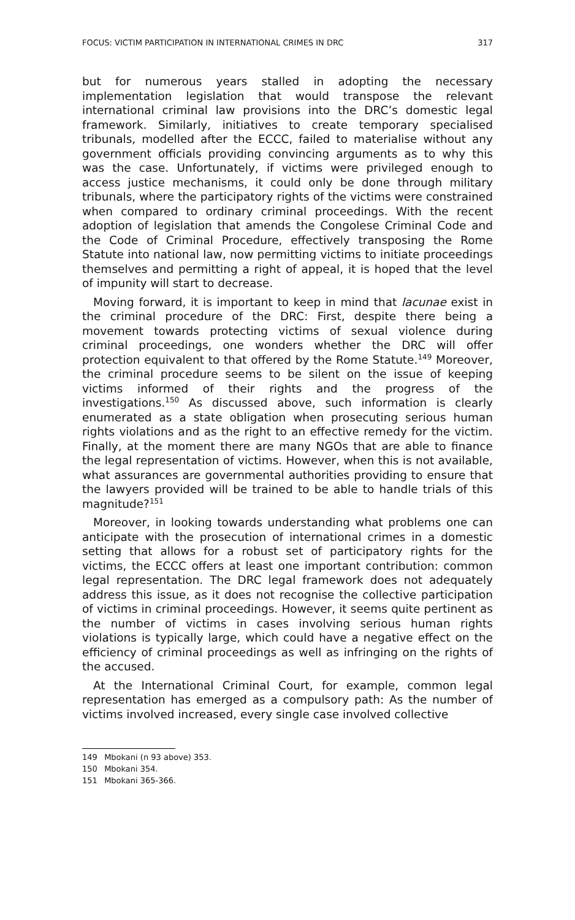FOCUS: VICTIM PARTICIPATION IN INTERNATIONAL CRIMES IN DRC 317
but for numerous years stalled in adopting the necessary implementation legislation that would transpose the relevant international criminal law provisions into the DRC’s domestic legal framework. Similarly, initiatives to create temporary specialised tribunals, modelled after the ECCC, failed to materialise without any government officials providing convincing arguments as to why this was the case. Unfortunately, if victims were privileged enough to access justice mechanisms, it could only be done through military tribunals, where the participatory rights of the victims were constrained when compared to ordinary criminal proceedings. With the recent adoption of legislation that amends the Congolese Criminal Code and the Code of Criminal Procedure, effectively transposing the Rome Statute into national law, now permitting victims to initiate proceedings themselves and permitting a right of appeal, it is hoped that the level of impunity will start to decrease.
Moving forward, it is important to keep in mind that lacunae exist in the criminal procedure of the DRC: First, despite there being a movement towards protecting victims of sexual violence during criminal proceedings, one wonders whether the DRC will offer protection equivalent to that offered by the Rome Statute.<sup>149</sup> Moreover, the criminal procedure seems to be silent on the issue of keeping victims informed of their rights and the progress of the investigations.<sup>150</sup> As discussed above, such information is clearly enumerated as a state obligation when prosecuting serious human rights violations and as the right to an effective remedy for the victim. Finally, at the moment there are many NGOs that are able to finance the legal representation of victims. However, when this is not available, what assurances are governmental authorities providing to ensure that the lawyers provided will be trained to be able to handle trials of this magnitude?<sup>151</sup>
Moreover, in looking towards understanding what problems one can anticipate with the prosecution of international crimes in a domestic setting that allows for a robust set of participatory rights for the victims, the ECCC offers at least one important contribution: common legal representation. The DRC legal framework does not adequately address this issue, as it does not recognise the collective participation of victims in criminal proceedings. However, it seems quite pertinent as the number of victims in cases involving serious human rights violations is typically large, which could have a negative effect on the efficiency of criminal proceedings as well as infringing on the rights of the accused.
At the International Criminal Court, for example, common legal representation has emerged as a compulsory path: As the number of victims involved increased, every single case involved collective
149 Mbokani (n 93 above) 353.
150 Mbokani 354.
151 Mbokani 365-366.